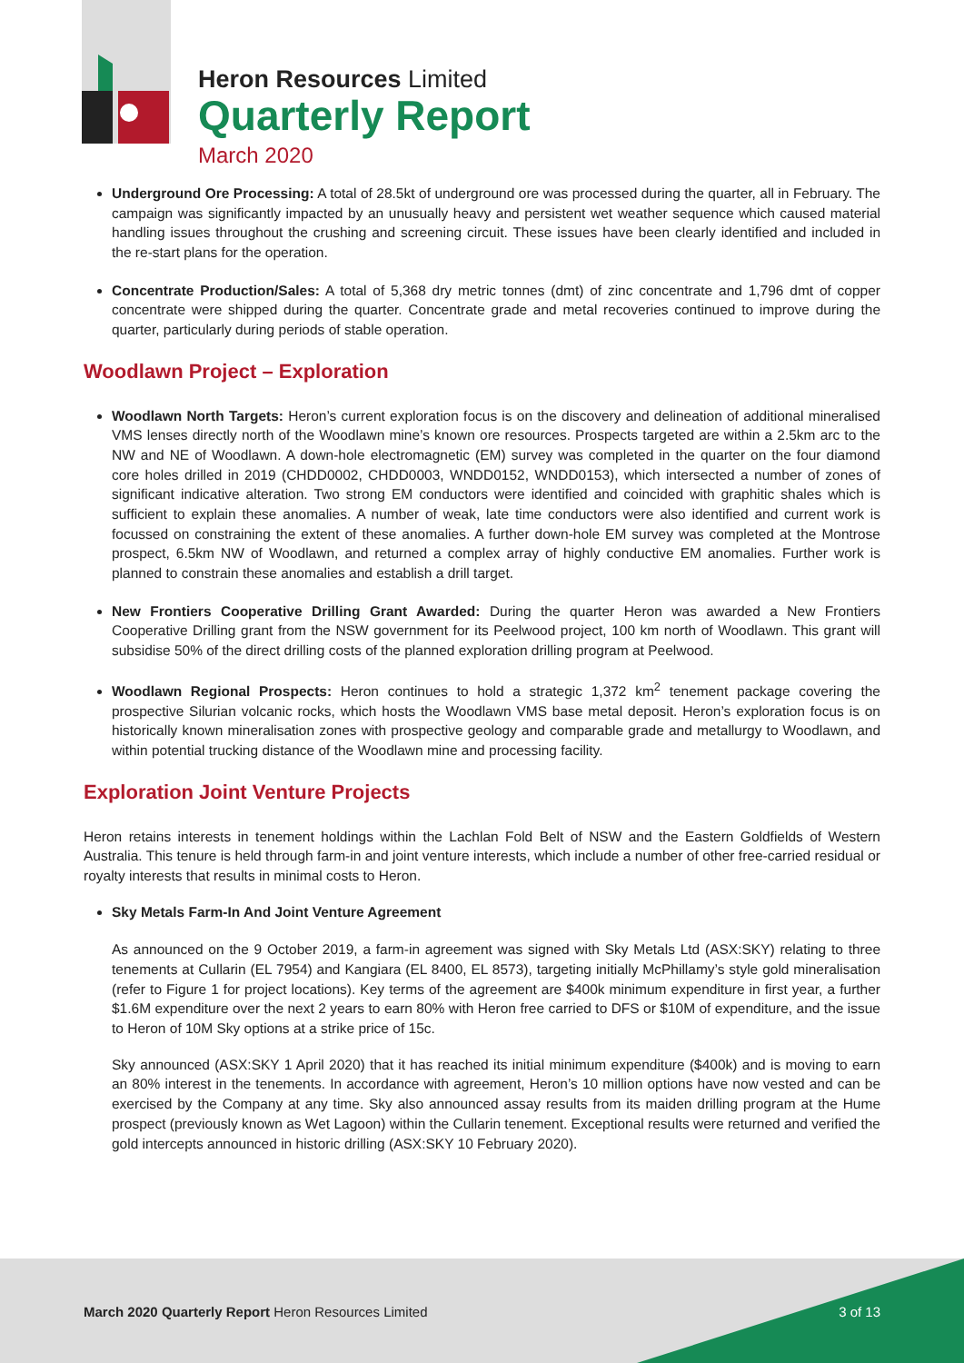Heron Resources Limited
Quarterly Report
March 2020
Underground Ore Processing: A total of 28.5kt of underground ore was processed during the quarter, all in February. The campaign was significantly impacted by an unusually heavy and persistent wet weather sequence which caused material handling issues throughout the crushing and screening circuit. These issues have been clearly identified and included in the re-start plans for the operation.
Concentrate Production/Sales: A total of 5,368 dry metric tonnes (dmt) of zinc concentrate and 1,796 dmt of copper concentrate were shipped during the quarter. Concentrate grade and metal recoveries continued to improve during the quarter, particularly during periods of stable operation.
Woodlawn Project – Exploration
Woodlawn North Targets: Heron’s current exploration focus is on the discovery and delineation of additional mineralised VMS lenses directly north of the Woodlawn mine’s known ore resources. Prospects targeted are within a 2.5km arc to the NW and NE of Woodlawn. A down-hole electromagnetic (EM) survey was completed in the quarter on the four diamond core holes drilled in 2019 (CHDD0002, CHDD0003, WNDD0152, WNDD0153), which intersected a number of zones of significant indicative alteration. Two strong EM conductors were identified and coincided with graphitic shales which is sufficient to explain these anomalies. A number of weak, late time conductors were also identified and current work is focussed on constraining the extent of these anomalies. A further down-hole EM survey was completed at the Montrose prospect, 6.5km NW of Woodlawn, and returned a complex array of highly conductive EM anomalies. Further work is planned to constrain these anomalies and establish a drill target.
New Frontiers Cooperative Drilling Grant Awarded: During the quarter Heron was awarded a New Frontiers Cooperative Drilling grant from the NSW government for its Peelwood project, 100 km north of Woodlawn. This grant will subsidise 50% of the direct drilling costs of the planned exploration drilling program at Peelwood.
Woodlawn Regional Prospects: Heron continues to hold a strategic 1,372 km<sup>2</sup> tenement package covering the prospective Silurian volcanic rocks, which hosts the Woodlawn VMS base metal deposit. Heron’s exploration focus is on historically known mineralisation zones with prospective geology and comparable grade and metallurgy to Woodlawn, and within potential trucking distance of the Woodlawn mine and processing facility.
Exploration Joint Venture Projects
Heron retains interests in tenement holdings within the Lachlan Fold Belt of NSW and the Eastern Goldfields of Western Australia. This tenure is held through farm-in and joint venture interests, which include a number of other free-carried residual or royalty interests that results in minimal costs to Heron.
Sky Metals Farm-In And Joint Venture Agreement
As announced on the 9 October 2019, a farm-in agreement was signed with Sky Metals Ltd (ASX:SKY) relating to three tenements at Cullarin (EL 7954) and Kangiara (EL 8400, EL 8573), targeting initially McPhillamy’s style gold mineralisation (refer to Figure 1 for project locations). Key terms of the agreement are $400k minimum expenditure in first year, a further $1.6M expenditure over the next 2 years to earn 80% with Heron free carried to DFS or $10M of expenditure, and the issue to Heron of 10M Sky options at a strike price of 15c.
Sky announced (ASX:SKY 1 April 2020) that it has reached its initial minimum expenditure ($400k) and is moving to earn an 80% interest in the tenements. In accordance with agreement, Heron’s 10 million options have now vested and can be exercised by the Company at any time. Sky also announced assay results from its maiden drilling program at the Hume prospect (previously known as Wet Lagoon) within the Cullarin tenement. Exceptional results were returned and verified the gold intercepts announced in historic drilling (ASX:SKY 10 February 2020).
March 2020 Quarterly Report Heron Resources Limited
3 of 13